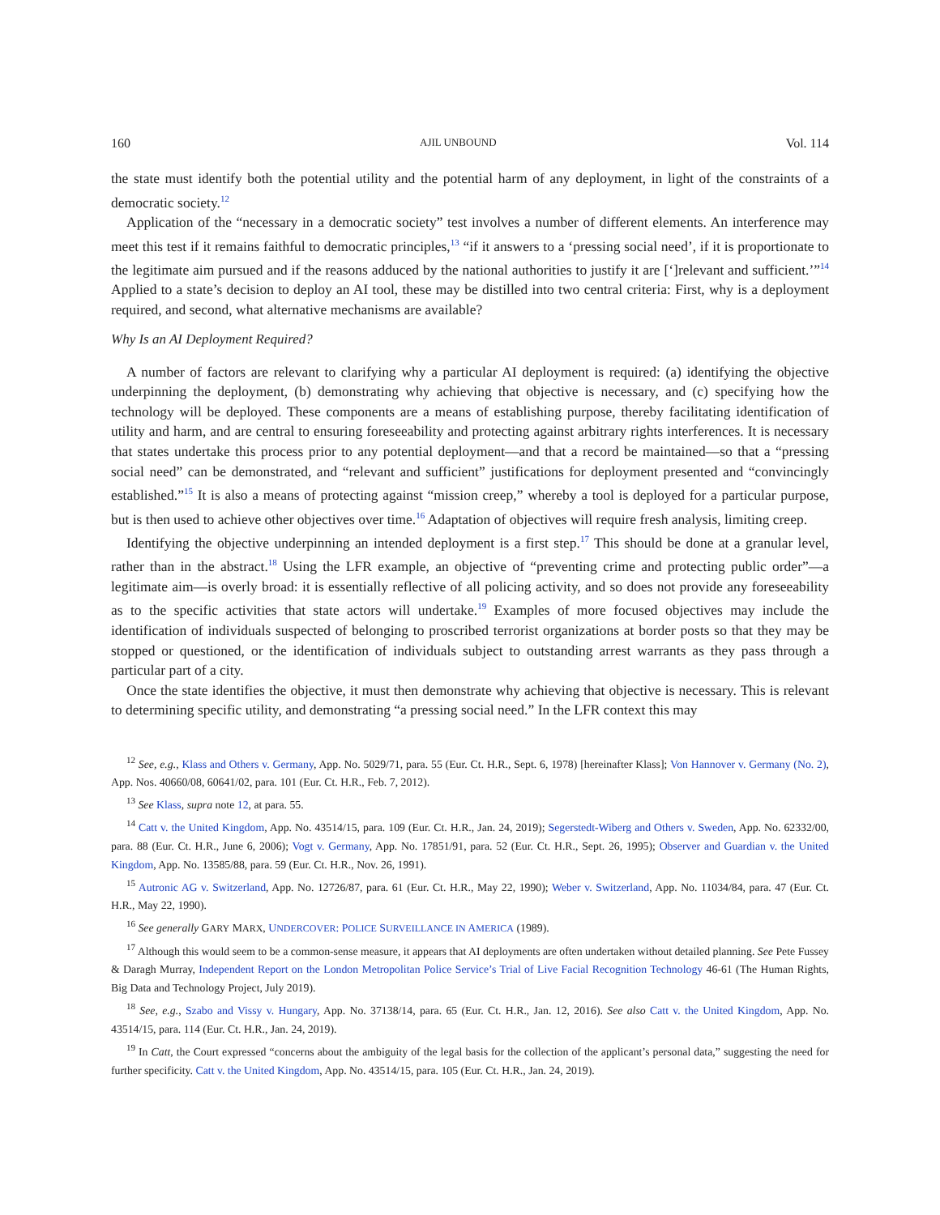160 AJIL UNBOUND Vol. 114
the state must identify both the potential utility and the potential harm of any deployment, in light of the constraints of a democratic society.<sup>12</sup>
Application of the “necessary in a democratic society” test involves a number of different elements. An interference may meet this test if it remains faithful to democratic principles,<sup>13</sup> “if it answers to a ‘pressing social need’, if it is proportionate to the legitimate aim pursued and if the reasons adduced by the national authorities to justify it are [‘]relevant and sufficient.’”<sup>14</sup> Applied to a state’s decision to deploy an AI tool, these may be distilled into two central criteria: First, why is a deployment required, and second, what alternative mechanisms are available?
Why Is an AI Deployment Required?
A number of factors are relevant to clarifying why a particular AI deployment is required: (a) identifying the objective underpinning the deployment, (b) demonstrating why achieving that objective is necessary, and (c) specifying how the technology will be deployed. These components are a means of establishing purpose, thereby facilitating identification of utility and harm, and are central to ensuring foreseeability and protecting against arbitrary rights interferences. It is necessary that states undertake this process prior to any potential deployment—and that a record be maintained—so that a “pressing social need” can be demonstrated, and “relevant and sufficient” justifications for deployment presented and “convincingly established.”<sup>15</sup> It is also a means of protecting against “mission creep,” whereby a tool is deployed for a particular purpose, but is then used to achieve other objectives over time.<sup>16</sup> Adaptation of objectives will require fresh analysis, limiting creep.
Identifying the objective underpinning an intended deployment is a first step.<sup>17</sup> This should be done at a granular level, rather than in the abstract.<sup>18</sup> Using the LFR example, an objective of “preventing crime and protecting public order”—a legitimate aim—is overly broad: it is essentially reflective of all policing activity, and so does not provide any foreseeability as to the specific activities that state actors will undertake.<sup>19</sup> Examples of more focused objectives may include the identification of individuals suspected of belonging to proscribed terrorist organizations at border posts so that they may be stopped or questioned, or the identification of individuals subject to outstanding arrest warrants as they pass through a particular part of a city.
Once the state identifies the objective, it must then demonstrate why achieving that objective is necessary. This is relevant to determining specific utility, and demonstrating “a pressing social need.” In the LFR context this may
<sup>12</sup> See, e.g., Klass and Others v. Germany, App. No. 5029/71, para. 55 (Eur. Ct. H.R., Sept. 6, 1978) [hereinafter Klass]; Von Hannover v. Germany (No. 2), App. Nos. 40660/08, 60641/02, para. 101 (Eur. Ct. H.R., Feb. 7, 2012).
<sup>13</sup> See Klass, supra note 12, at para. 55.
<sup>14</sup> Catt v. the United Kingdom, App. No. 43514/15, para. 109 (Eur. Ct. H.R., Jan. 24, 2019); Segerstedt-Wiberg and Others v. Sweden, App. No. 62332/00, para. 88 (Eur. Ct. H.R., June 6, 2006); Vogt v. Germany, App. No. 17851/91, para. 52 (Eur. Ct. H.R., Sept. 26, 1995); Observer and Guardian v. the United Kingdom, App. No. 13585/88, para. 59 (Eur. Ct. H.R., Nov. 26, 1991).
<sup>15</sup> Autronic AG v. Switzerland, App. No. 12726/87, para. 61 (Eur. Ct. H.R., May 22, 1990); Weber v. Switzerland, App. No. 11034/84, para. 47 (Eur. Ct. H.R., May 22, 1990).
<sup>16</sup> See generally GARY MARX, UNDERCOVER: POLICE SURVEILLANCE IN AMERICA (1989).
<sup>17</sup> Although this would seem to be a common-sense measure, it appears that AI deployments are often undertaken without detailed planning. See Pete Fussey & Daragh Murray, Independent Report on the London Metropolitan Police Service’s Trial of Live Facial Recognition Technology 46-61 (The Human Rights, Big Data and Technology Project, July 2019).
<sup>18</sup> See, e.g., Szabo and Vissy v. Hungary, App. No. 37138/14, para. 65 (Eur. Ct. H.R., Jan. 12, 2016). See also Catt v. the United Kingdom, App. No. 43514/15, para. 114 (Eur. Ct. H.R., Jan. 24, 2019).
<sup>19</sup> In Catt, the Court expressed “concerns about the ambiguity of the legal basis for the collection of the applicant’s personal data,” suggesting the need for further specificity. Catt v. the United Kingdom, App. No. 43514/15, para. 105 (Eur. Ct. H.R., Jan. 24, 2019).